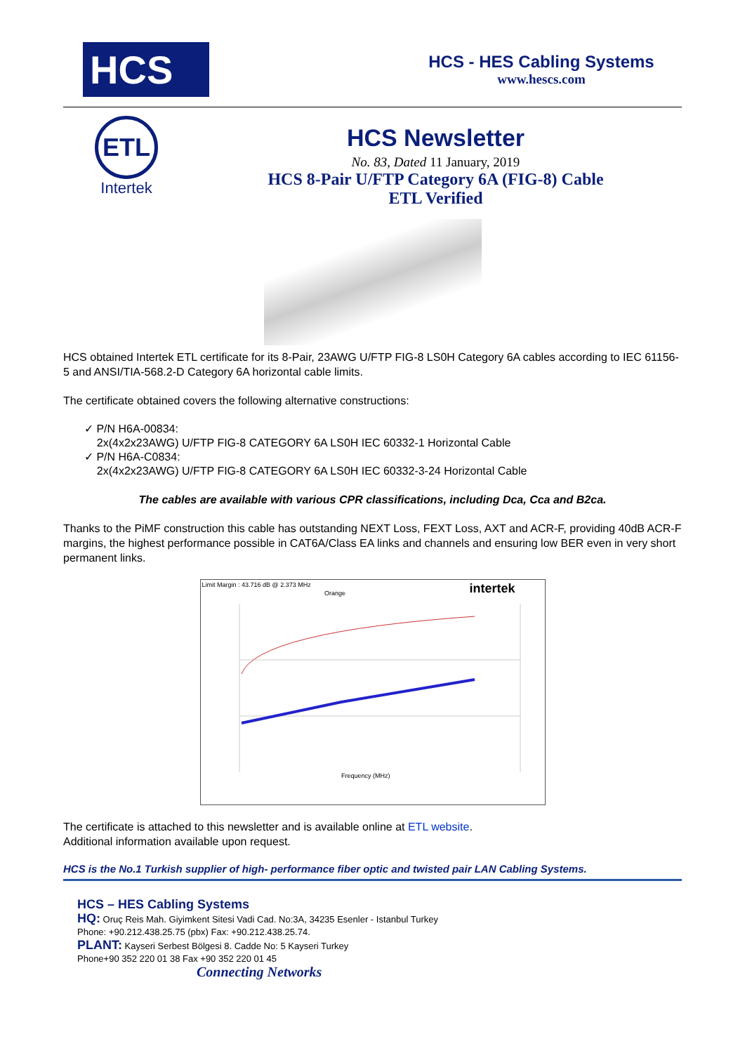HCS
HCS - HES Cabling Systems
www.hescs.com
ETL
Intertek
HCS Newsletter
No. 83, Dated 11 January, 2019
HCS 8-Pair U/FTP Category 6A (FIG-8) Cable
ETL Verified
HCS obtained Intertek ETL certificate for its 8-Pair, 23AWG U/FTP FIG-8 LS0H Category 6A cables according to IEC 61156-5 and ANSI/TIA-568.2-D Category 6A horizontal cable limits.
The certificate obtained covers the following alternative constructions:
✓ P/N H6A-00834:
2x(4x2x23AWG) U/FTP FIG-8 CATEGORY 6A LS0H IEC 60332-1 Horizontal Cable
✓ P/N H6A-C0834:
2x(4x2x23AWG) U/FTP FIG-8 CATEGORY 6A LS0H IEC 60332-3-24 Horizontal Cable
The cables are available with various CPR classifications, including Dca, Cca and B2ca.
Thanks to the PiMF construction this cable has outstanding NEXT Loss, FEXT Loss, AXT and ACR-F, providing 40dB ACR-F margins, the highest performance possible in CAT6A/Class EA links and channels and ensuring low BER even in very short permanent links.
Limit Margin : 43.716 dB @ 2.373 MHz intertek
Orange
Frequency (MHz)
The certificate is attached to this newsletter and is available online at ETL website.
Additional information available upon request.
HCS is the No.1 Turkish supplier of high- performance fiber optic and twisted pair LAN Cabling Systems.
HCS – HES Cabling Systems
HQ: Oruç Reis Mah. Giyimkent Sitesi Vadi Cad. No:3A, 34235 Esenler - Istanbul Turkey
Phone: +90.212.438.25.75 (pbx) Fax: +90.212.438.25.74.
PLANT: Kayseri Serbest Bölgesi 8. Cadde No: 5 Kayseri Turkey
Phone+90 352 220 01 38 Fax +90 352 220 01 45
Connecting Networks